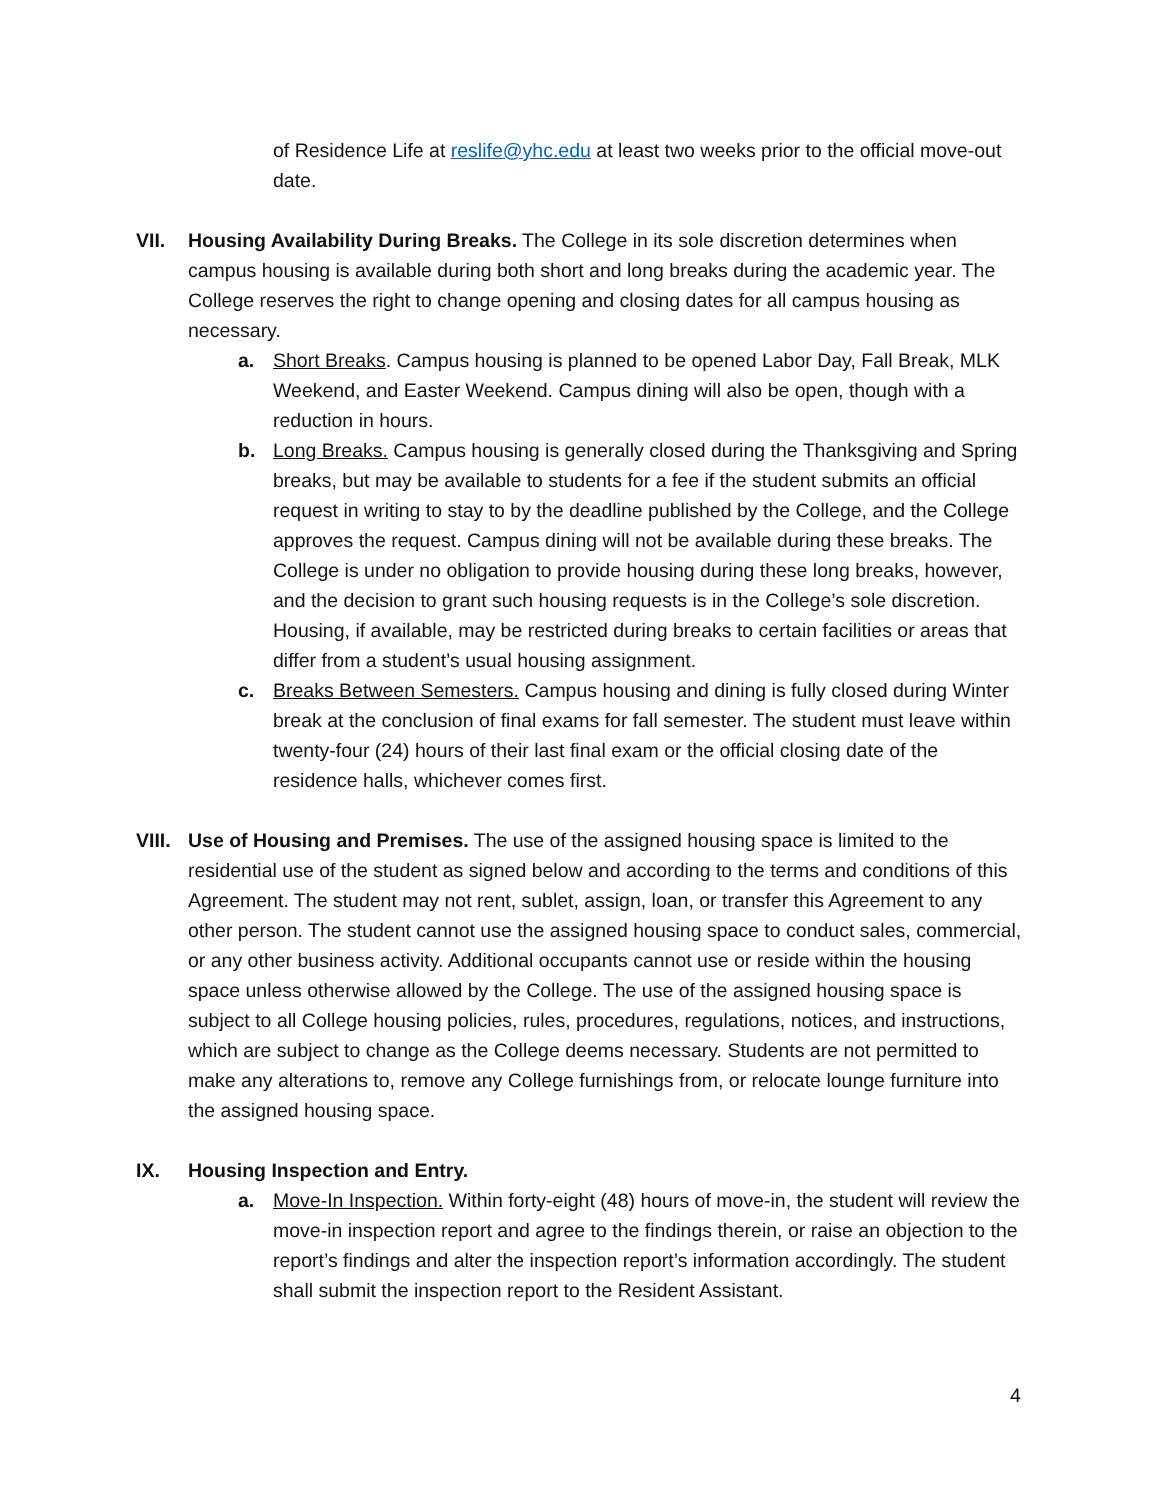of Residence Life at reslife@yhc.edu at least two weeks prior to the official move-out date.
VII. Housing Availability During Breaks. The College in its sole discretion determines when campus housing is available during both short and long breaks during the academic year. The College reserves the right to change opening and closing dates for all campus housing as necessary.
a. Short Breaks. Campus housing is planned to be opened Labor Day, Fall Break, MLK Weekend, and Easter Weekend. Campus dining will also be open, though with a reduction in hours.
b. Long Breaks. Campus housing is generally closed during the Thanksgiving and Spring breaks, but may be available to students for a fee if the student submits an official request in writing to stay to by the deadline published by the College, and the College approves the request. Campus dining will not be available during these breaks. The College is under no obligation to provide housing during these long breaks, however, and the decision to grant such housing requests is in the College’s sole discretion. Housing, if available, may be restricted during breaks to certain facilities or areas that differ from a student’s usual housing assignment.
c. Breaks Between Semesters. Campus housing and dining is fully closed during Winter break at the conclusion of final exams for fall semester. The student must leave within twenty-four (24) hours of their last final exam or the official closing date of the residence halls, whichever comes first.
VIII.
Use of Housing and Premises. The use of the assigned housing space is limited to the residential use of the student as signed below and according to the terms and conditions of this Agreement. The student may not rent, sublet, assign, loan, or transfer this Agreement to any other person. The student cannot use the assigned housing space to conduct sales, commercial, or any other business activity. Additional occupants cannot use or reside within the housing space unless otherwise allowed by the College. The use of the assigned housing space is subject to all College housing policies, rules, procedures, regulations, notices, and instructions, which are subject to change as the College deems necessary. Students are not permitted to make any alterations to, remove any College furnishings from, or relocate lounge furniture into the assigned housing space.
IX. Housing Inspection and Entry.
a. Move-In Inspection. Within forty-eight (48) hours of move-in, the student will review the move-in inspection report and agree to the findings therein, or raise an objection to the report’s findings and alter the inspection report’s information accordingly. The student shall submit the inspection report to the Resident Assistant.
4